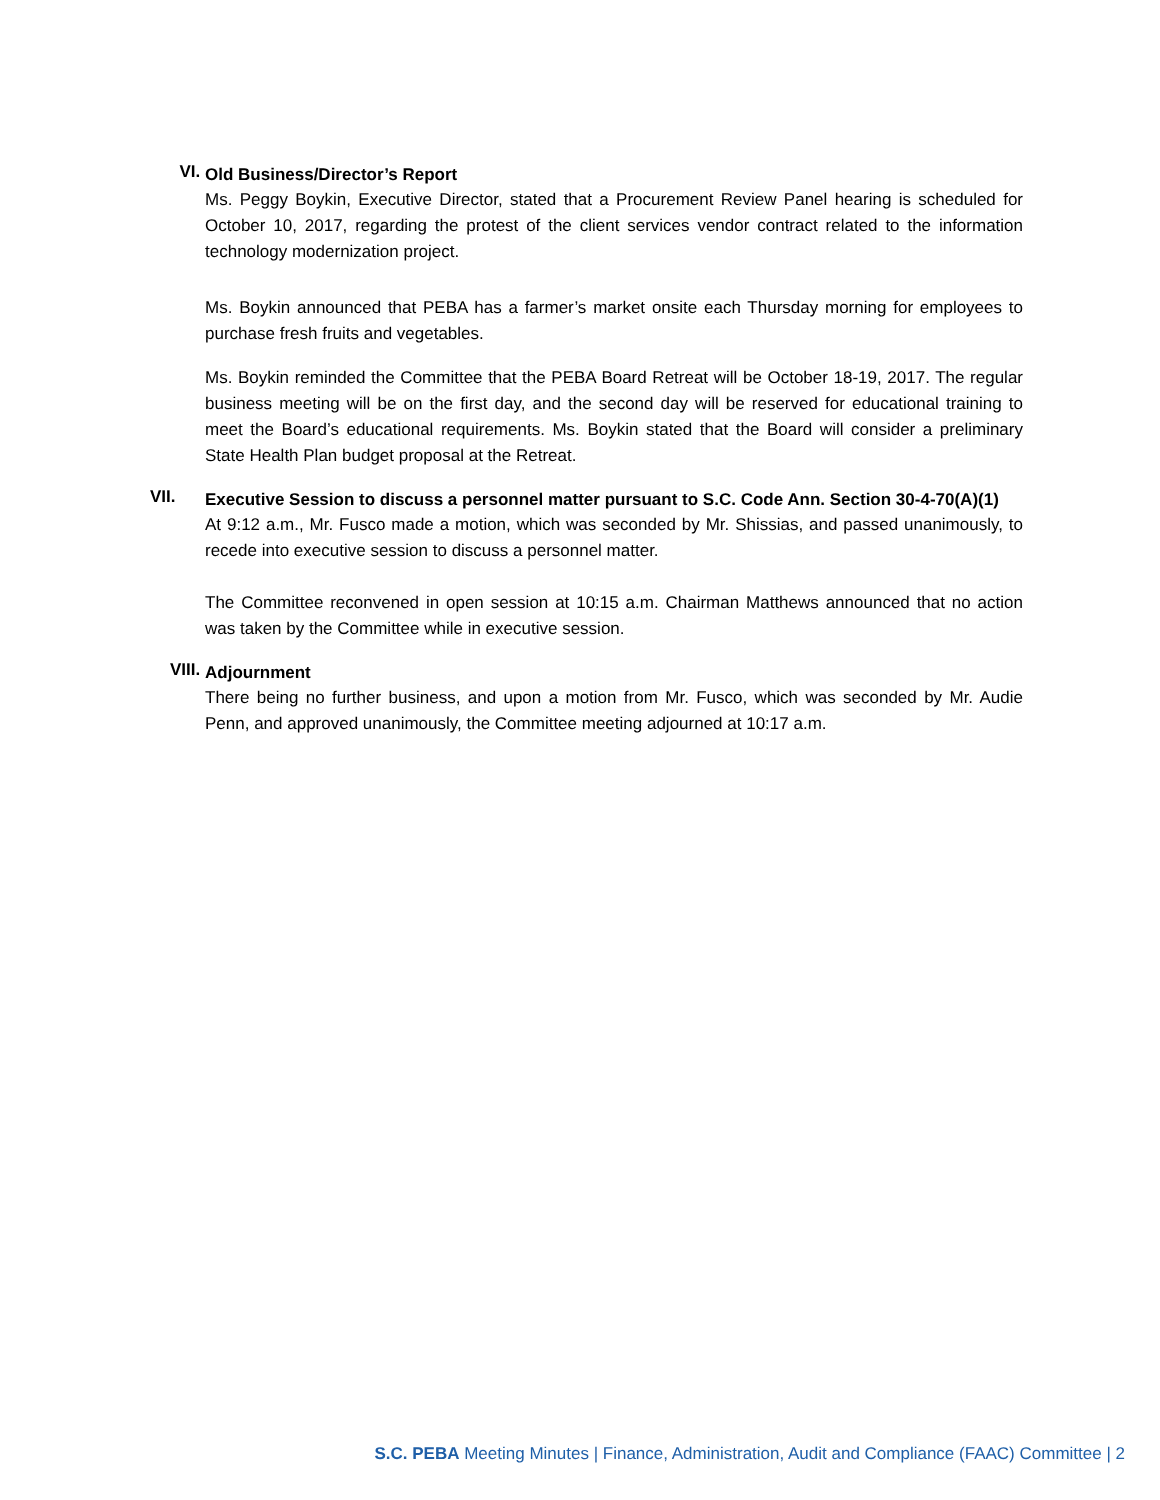VI.
Old Business/Director’s Report
Ms. Peggy Boykin, Executive Director, stated that a Procurement Review Panel hearing is scheduled for October 10, 2017, regarding the protest of the client services vendor contract related to the information technology modernization project.
Ms. Boykin announced that PEBA has a farmer’s market onsite each Thursday morning for employees to purchase fresh fruits and vegetables.
Ms. Boykin reminded the Committee that the PEBA Board Retreat will be October 18-19, 2017. The regular business meeting will be on the first day, and the second day will be reserved for educational training to meet the Board’s educational requirements. Ms. Boykin stated that the Board will consider a preliminary State Health Plan budget proposal at the Retreat.
VII.
Executive Session to discuss a personnel matter pursuant to S.C. Code Ann. Section 30-4-70(A)(1)
At 9:12 a.m., Mr. Fusco made a motion, which was seconded by Mr. Shissias, and passed unanimously, to recede into executive session to discuss a personnel matter.
The Committee reconvened in open session at 10:15 a.m. Chairman Matthews announced that no action was taken by the Committee while in executive session.
VIII.
Adjournment
There being no further business, and upon a motion from Mr. Fusco, which was seconded by Mr. Audie Penn, and approved unanimously, the Committee meeting adjourned at 10:17 a.m.
S.C. PEBA Meeting Minutes | Finance, Administration, Audit and Compliance (FAAC) Committee | 2